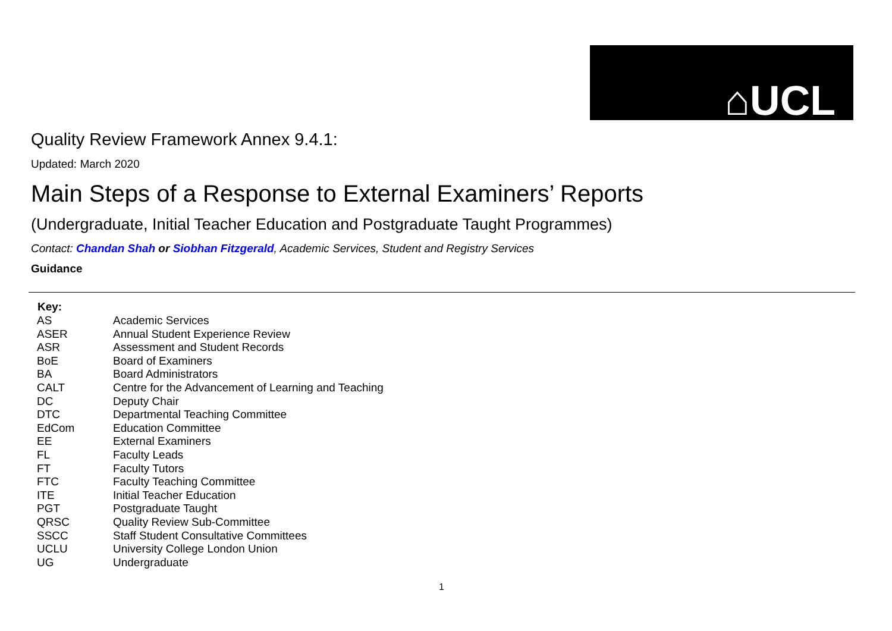⌂UCL
Quality Review Framework Annex 9.4.1:
Updated: March 2020
Main Steps of a Response to External Examiners’ Reports
(Undergraduate, Initial Teacher Education and Postgraduate Taught Programmes)
Contact: Chandan Shah or Siobhan Fitzgerald, Academic Services, Student and Registry Services
Guidance
| Key: | |
| --- | --- |
| AS | Academic Services |
| ASER | Annual Student Experience Review |
| ASR | Assessment and Student Records |
| BoE | Board of Examiners |
| BA | Board Administrators |
| CALT | Centre for the Advancement of Learning and Teaching |
| DC | Deputy Chair |
| DTC | Departmental Teaching Committee |
| EdCom | Education Committee |
| EE | External Examiners |
| FL | Faculty Leads |
| FT | Faculty Tutors |
| FTC | Faculty Teaching Committee |
| ITE | Initial Teacher Education |
| PGT | Postgraduate Taught |
| QRSC | Quality Review Sub-Committee |
| SSCC | Staff Student Consultative Committees |
| UCLU | University College London Union |
| UG | Undergraduate |
1